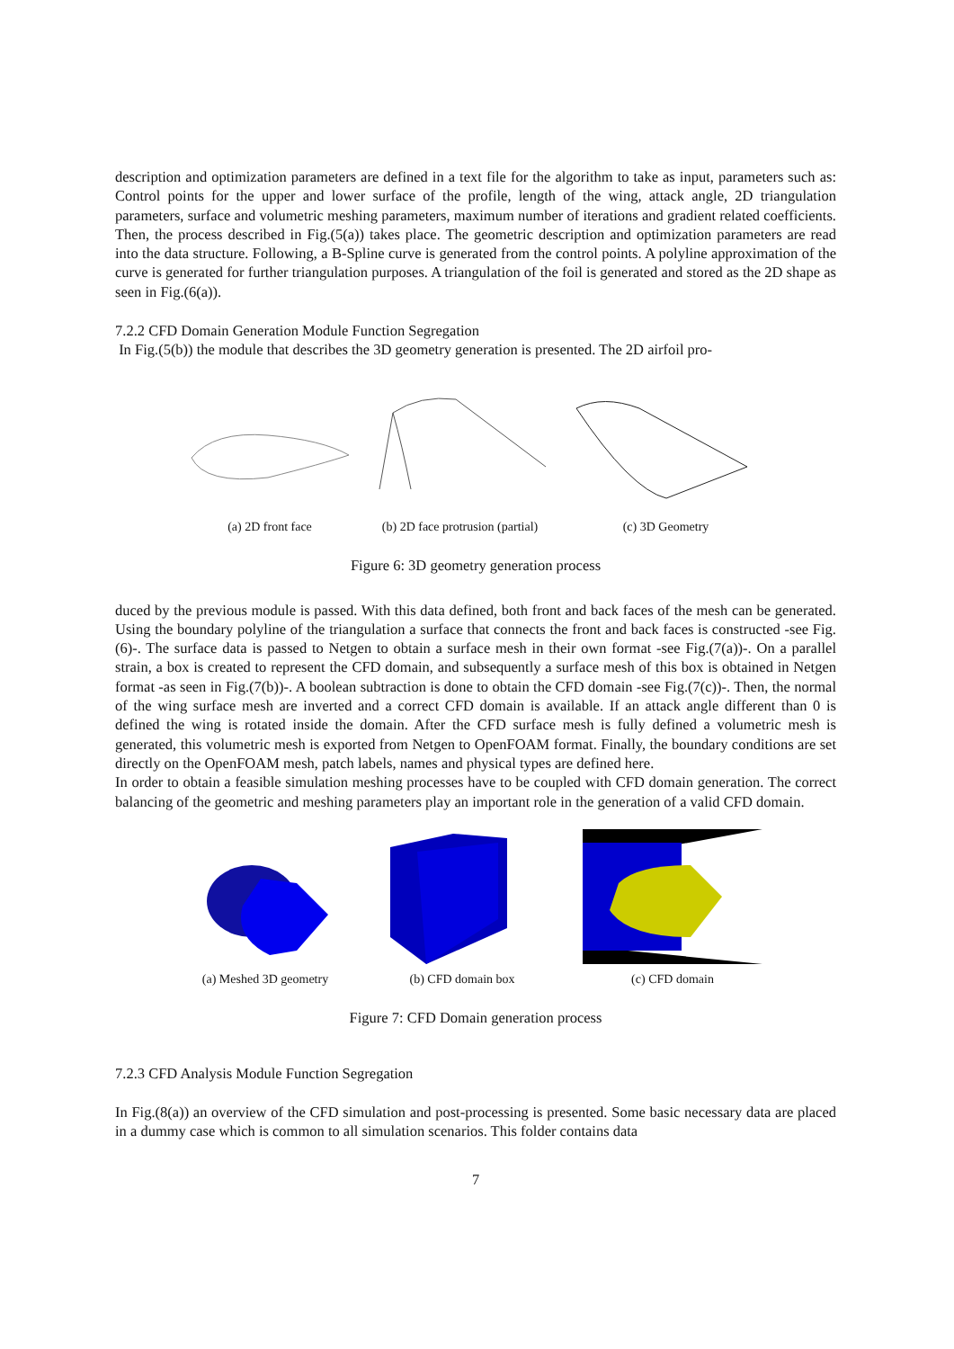description and optimization parameters are defined in a text file for the algorithm to take as input, parameters such as: Control points for the upper and lower surface of the profile, length of the wing, attack angle, 2D triangulation parameters, surface and volumetric meshing parameters, maximum number of iterations and gradient related coefficients. Then, the process described in Fig.(5(a)) takes place. The geometric description and optimization parameters are read into the data structure. Following, a B-Spline curve is generated from the control points. A polyline approximation of the curve is generated for further triangulation purposes. A triangulation of the foil is generated and stored as the 2D shape as seen in Fig.(6(a)).
7.2.2 CFD Domain Generation Module Function Segregation
In Fig.(5(b)) the module that describes the 3D geometry generation is presented. The 2D airfoil pro-
(a) 2D front face
(b) 2D face protrusion (partial)
(c) 3D Geometry
Figure 6: 3D geometry generation process
duced by the previous module is passed. With this data defined, both front and back faces of the mesh can be generated. Using the boundary polyline of the triangulation a surface that connects the front and back faces is constructed -see Fig.(6)-. The surface data is passed to Netgen to obtain a surface mesh in their own format -see Fig.(7(a))-. On a parallel strain, a box is created to represent the CFD domain, and subsequently a surface mesh of this box is obtained in Netgen format -as seen in Fig.(7(b))-. A boolean subtraction is done to obtain the CFD domain -see Fig.(7(c))-. Then, the normal of the wing surface mesh are inverted and a correct CFD domain is available. If an attack angle different than 0 is defined the wing is rotated inside the domain. After the CFD surface mesh is fully defined a volumetric mesh is generated, this volumetric mesh is exported from Netgen to OpenFOAM format. Finally, the boundary conditions are set directly on the OpenFOAM mesh, patch labels, names and physical types are defined here.
In order to obtain a feasible simulation meshing processes have to be coupled with CFD domain generation. The correct balancing of the geometric and meshing parameters play an important role in the generation of a valid CFD domain.
(a) Meshed 3D geometry
(b) CFD domain box
(c) CFD domain
Figure 7: CFD Domain generation process
7.2.3 CFD Analysis Module Function Segregation
In Fig.(8(a)) an overview of the CFD simulation and post-processing is presented. Some basic necessary data are placed in a dummy case which is common to all simulation scenarios. This folder contains data
7